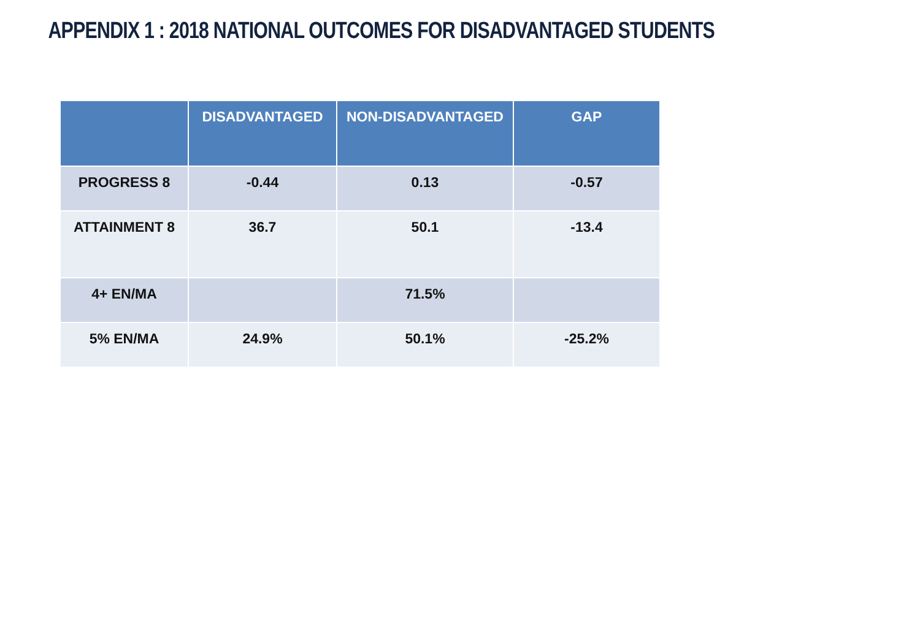APPENDIX 1 : 2018 NATIONAL OUTCOMES FOR DISADVANTAGED STUDENTS
| | DISADVANTAGED | NON-DISADVANTAGED | GAP |
| --- | --- | --- | --- |
| PROGRESS 8 | -0.44 | 0.13 | -0.57 |
| ATTAINMENT 8 | 36.7 | 50.1 | -13.4 |
| 4+ EN/MA | | 71.5% | |
| 5% EN/MA | 24.9% | 50.1% | -25.2% |